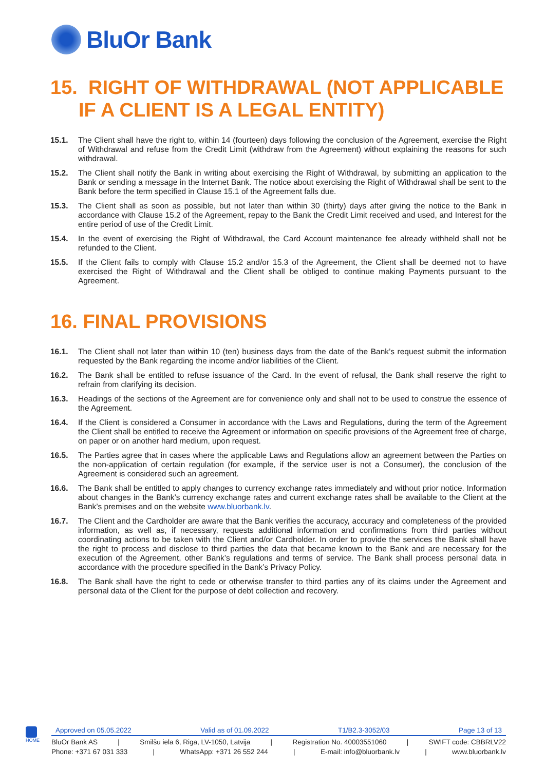BluOr Bank
15. RIGHT OF WITHDRAWAL (NOT APPLICABLE IF A CLIENT IS A LEGAL ENTITY)
15.1. The Client shall have the right to, within 14 (fourteen) days following the conclusion of the Agreement, exercise the Right of Withdrawal and refuse from the Credit Limit (withdraw from the Agreement) without explaining the reasons for such withdrawal.
15.2. The Client shall notify the Bank in writing about exercising the Right of Withdrawal, by submitting an application to the Bank or sending a message in the Internet Bank. The notice about exercising the Right of Withdrawal shall be sent to the Bank before the term specified in Clause 15.1 of the Agreement falls due.
15.3. The Client shall as soon as possible, but not later than within 30 (thirty) days after giving the notice to the Bank in accordance with Clause 15.2 of the Agreement, repay to the Bank the Credit Limit received and used, and Interest for the entire period of use of the Credit Limit.
15.4. In the event of exercising the Right of Withdrawal, the Card Account maintenance fee already withheld shall not be refunded to the Client.
15.5. If the Client fails to comply with Clause 15.2 and/or 15.3 of the Agreement, the Client shall be deemed not to have exercised the Right of Withdrawal and the Client shall be obliged to continue making Payments pursuant to the Agreement.
16. FINAL PROVISIONS
16.1. The Client shall not later than within 10 (ten) business days from the date of the Bank’s request submit the information requested by the Bank regarding the income and/or liabilities of the Client.
16.2. The Bank shall be entitled to refuse issuance of the Card. In the event of refusal, the Bank shall reserve the right to refrain from clarifying its decision.
16.3. Headings of the sections of the Agreement are for convenience only and shall not to be used to construe the essence of the Agreement.
16.4. If the Client is considered a Consumer in accordance with the Laws and Regulations, during the term of the Agreement the Client shall be entitled to receive the Agreement or information on specific provisions of the Agreement free of charge, on paper or on another hard medium, upon request.
16.5. The Parties agree that in cases where the applicable Laws and Regulations allow an agreement between the Parties on the non-application of certain regulation (for example, if the service user is not a Consumer), the conclusion of the Agreement is considered such an agreement.
16.6. The Bank shall be entitled to apply changes to currency exchange rates immediately and without prior notice. Information about changes in the Bank’s currency exchange rates and current exchange rates shall be available to the Client at the Bank’s premises and on the website www.bluorbank.lv.
16.7. The Client and the Cardholder are aware that the Bank verifies the accuracy, accuracy and completeness of the provided information, as well as, if necessary, requests additional information and confirmations from third parties without coordinating actions to be taken with the Client and/or Cardholder. In order to provide the services the Bank shall have the right to process and disclose to third parties the data that became known to the Bank and are necessary for the execution of the Agreement, other Bank’s regulations and terms of service. The Bank shall process personal data in accordance with the procedure specified in the Bank’s Privacy Policy.
16.8. The Bank shall have the right to cede or otherwise transfer to third parties any of its claims under the Agreement and personal data of the Client for the purpose of debt collection and recovery.
HOME
Approved on 05.05.2022 Valid as of 01.09.2022 T1/B2.3-3052/03 Page 13 of 13
BluOr Bank AS | Smilšu iela 6, Riga, LV-1050, Latvija | Registration No. 40003551060 | SWIFT code: CBBRLV22
Phone: +371 67 031 333 | WhatsApp: +371 26 552 244 | E-mail: info@bluorbank.lv | www.bluorbank.lv